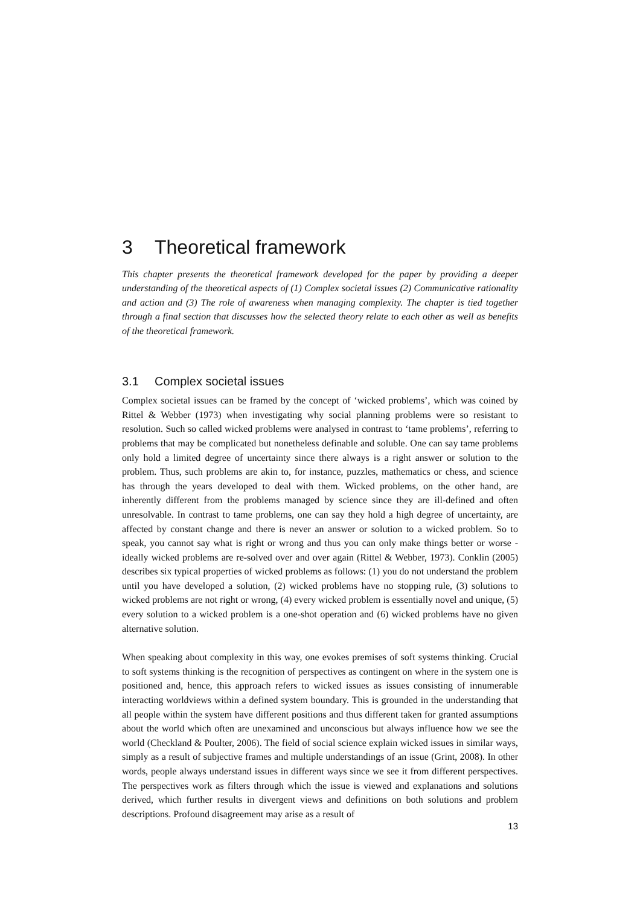3 Theoretical framework
This chapter presents the theoretical framework developed for the paper by providing a deeper understanding of the theoretical aspects of (1) Complex societal issues (2) Communicative rationality and action and (3) The role of awareness when managing complexity. The chapter is tied together through a final section that discusses how the selected theory relate to each other as well as benefits of the theoretical framework.
3.1 Complex societal issues
Complex societal issues can be framed by the concept of ‘wicked problems’, which was coined by Rittel & Webber (1973) when investigating why social planning problems were so resistant to resolution. Such so called wicked problems were analysed in contrast to ‘tame problems’, referring to problems that may be complicated but nonetheless definable and soluble. One can say tame problems only hold a limited degree of uncertainty since there always is a right answer or solution to the problem. Thus, such problems are akin to, for instance, puzzles, mathematics or chess, and science has through the years developed to deal with them. Wicked problems, on the other hand, are inherently different from the problems managed by science since they are ill-defined and often unresolvable. In contrast to tame problems, one can say they hold a high degree of uncertainty, are affected by constant change and there is never an answer or solution to a wicked problem. So to speak, you cannot say what is right or wrong and thus you can only make things better or worse - ideally wicked problems are re-solved over and over again (Rittel & Webber, 1973). Conklin (2005) describes six typical properties of wicked problems as follows: (1) you do not understand the problem until you have developed a solution, (2) wicked problems have no stopping rule, (3) solutions to wicked problems are not right or wrong, (4) every wicked problem is essentially novel and unique, (5) every solution to a wicked problem is a one-shot operation and (6) wicked problems have no given alternative solution.
When speaking about complexity in this way, one evokes premises of soft systems thinking. Crucial to soft systems thinking is the recognition of perspectives as contingent on where in the system one is positioned and, hence, this approach refers to wicked issues as issues consisting of innumerable interacting worldviews within a defined system boundary. This is grounded in the understanding that all people within the system have different positions and thus different taken for granted assumptions about the world which often are unexamined and unconscious but always influence how we see the world (Checkland & Poulter, 2006). The field of social science explain wicked issues in similar ways, simply as a result of subjective frames and multiple understandings of an issue (Grint, 2008). In other words, people always understand issues in different ways since we see it from different perspectives. The perspectives work as filters through which the issue is viewed and explanations and solutions derived, which further results in divergent views and definitions on both solutions and problem descriptions. Profound disagreement may arise as a result of
13